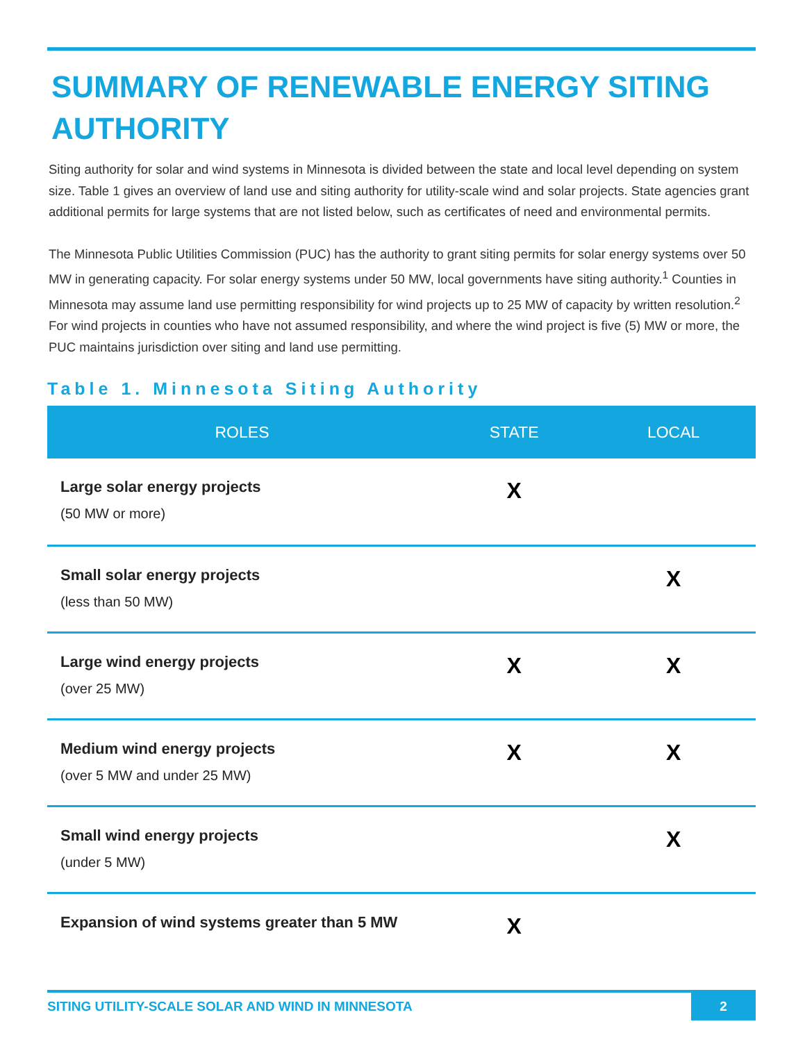SUMMARY OF RENEWABLE ENERGY SITING AUTHORITY
Siting authority for solar and wind systems in Minnesota is divided between the state and local level depending on system size. Table 1 gives an overview of land use and siting authority for utility-scale wind and solar projects. State agencies grant additional permits for large systems that are not listed below, such as certificates of need and environmental permits.
The Minnesota Public Utilities Commission (PUC) has the authority to grant siting permits for solar energy systems over 50 MW in generating capacity. For solar energy systems under 50 MW, local governments have siting authority.<sup>1</sup> Counties in Minnesota may assume land use permitting responsibility for wind projects up to 25 MW of capacity by written resolution.<sup>2</sup> For wind projects in counties who have not assumed responsibility, and where the wind project is five (5) MW or more, the PUC maintains jurisdiction over siting and land use permitting.
Table 1. Minnesota Siting Authority
| ROLES | STATE | LOCAL |
| --- | --- | --- |
| Large solar energy projects (50 MW or more) | X | |
| Small solar energy projects (less than 50 MW) | | X |
| Large wind energy projects (over 25 MW) | X | X |
| Medium wind energy projects (over 5 MW and under 25 MW) | X | X |
| Small wind energy projects (under 5 MW) | | X |
| Expansion of wind systems greater than 5 MW | X | |
SITING UTILITY-SCALE SOLAR AND WIND IN MINNESOTA 2